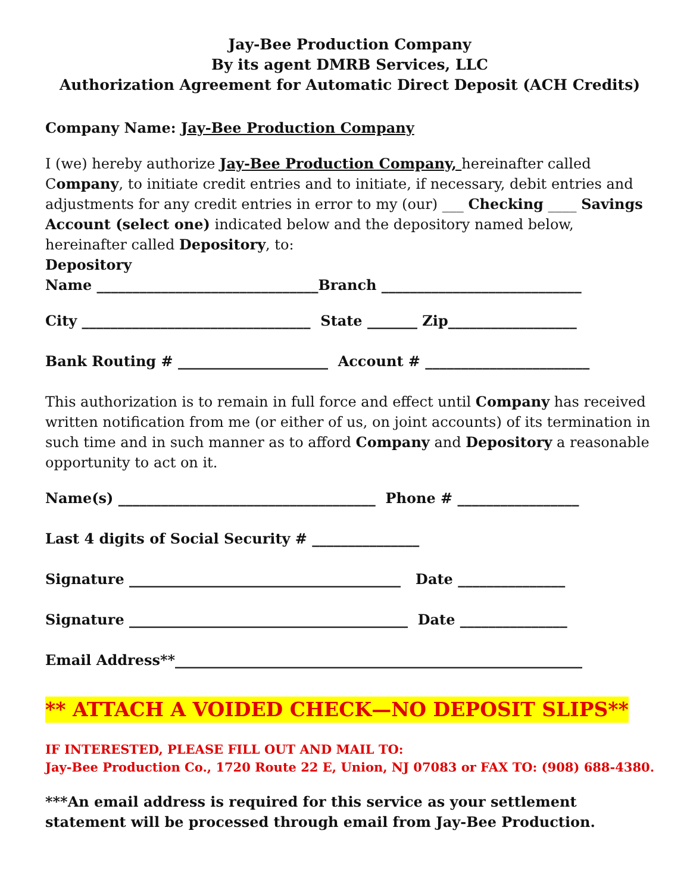Jay-Bee Production Company
By its agent DMRB Services, LLC
Authorization Agreement for Automatic Direct Deposit (ACH Credits)
Company Name: Jay-Bee Production Company
I (we) hereby authorize Jay-Bee Production Company, hereinafter called Company, to initiate credit entries and to initiate, if necessary, debit entries and adjustments for any credit entries in error to my (our) ___ Checking ____ Savings Account (select one) indicated below and the depository named below, hereinafter called Depository, to:
Depository
Name _______________________________Branch ____________________________
City ________________________________ State _______ Zip__________________
Bank Routing # _____________________ Account # _______________________
This authorization is to remain in full force and effect until Company has received written notification from me (or either of us, on joint accounts) of its termination in such time and in such manner as to afford Company and Depository a reasonable opportunity to act on it.
Name(s) ____________________________________ Phone # _________________
Last 4 digits of Social Security # _______________
Signature ______________________________________ Date _______________
Signature _______________________________________ Date _______________
Email Address**_________________________________________________________
** ATTACH A VOIDED CHECK—NO DEPOSIT SLIPS**
IF INTERESTED, PLEASE FILL OUT AND MAIL TO:
Jay-Bee Production Co., 1720 Route 22 E, Union, NJ 07083 or FAX TO: (908) 688-4380.
***An email address is required for this service as your settlement statement will be processed through email from Jay-Bee Production.